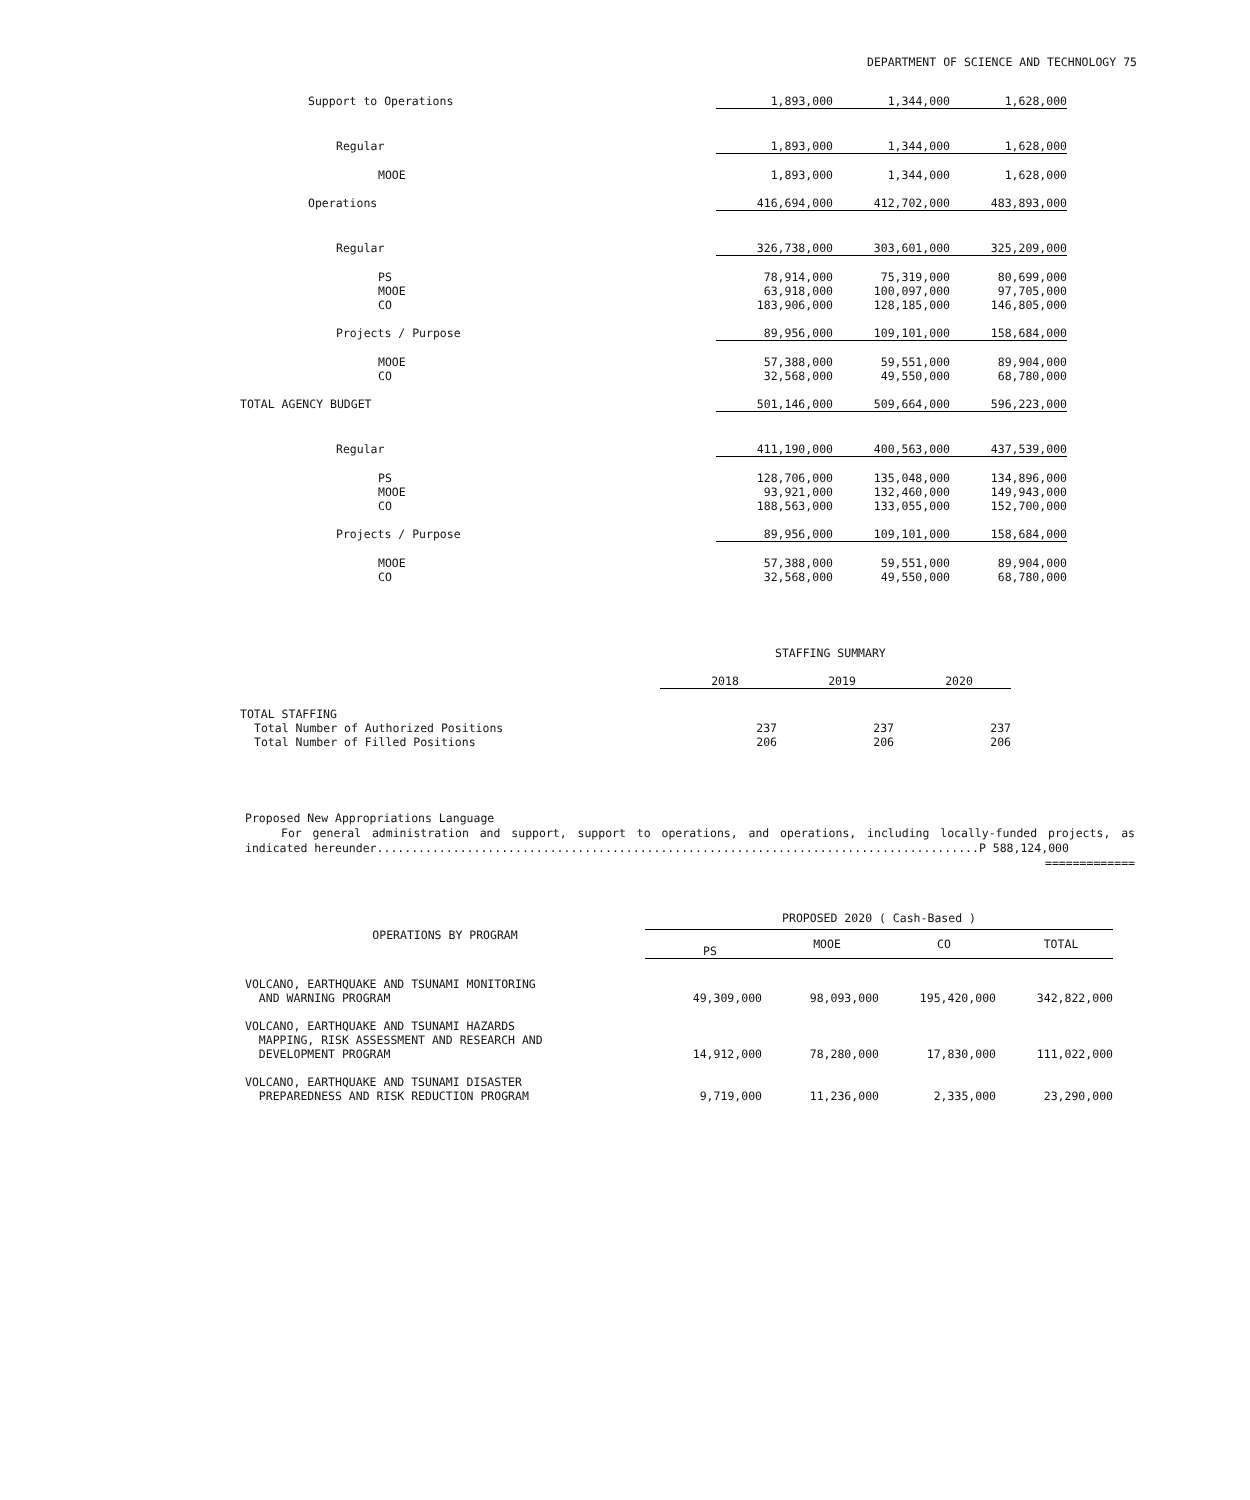DEPARTMENT OF SCIENCE AND TECHNOLOGY 75
| Support to Operations | 1,893,000 | 1,344,000 | 1,628,000 |
| Regular | 1,893,000 | 1,344,000 | 1,628,000 |
| MOOE | 1,893,000 | 1,344,000 | 1,628,000 |
| Operations | 416,694,000 | 412,702,000 | 483,893,000 |
| Regular | 326,738,000 | 303,601,000 | 325,209,000 |
| PS | 78,914,000 | 75,319,000 | 80,699,000 |
| MOOE | 63,918,000 | 100,097,000 | 97,705,000 |
| CO | 183,906,000 | 128,185,000 | 146,805,000 |
| Projects / Purpose | 89,956,000 | 109,101,000 | 158,684,000 |
| MOOE | 57,388,000 | 59,551,000 | 89,904,000 |
| CO | 32,568,000 | 49,550,000 | 68,780,000 |
| TOTAL AGENCY BUDGET | 501,146,000 | 509,664,000 | 596,223,000 |
| Regular | 411,190,000 | 400,563,000 | 437,539,000 |
| PS | 128,706,000 | 135,048,000 | 134,896,000 |
| MOOE | 93,921,000 | 132,460,000 | 149,943,000 |
| CO | 188,563,000 | 133,055,000 | 152,700,000 |
| Projects / Purpose | 89,956,000 | 109,101,000 | 158,684,000 |
| MOOE | 57,388,000 | 59,551,000 | 89,904,000 |
| CO | 32,568,000 | 49,550,000 | 68,780,000 |
STAFFING SUMMARY
| | 2018 | 2019 | 2020 |
| TOTAL STAFFING | | | |
| Total Number of Authorized Positions | 237 | 237 | 237 |
| Total Number of Filled Positions | 206 | 206 | 206 |
Proposed New Appropriations Language
For general administration and support, support to operations, and operations, including locally-funded projects, as indicated hereunder.......................................................................................P 588,124,000
=============
| OPERATIONS BY PROGRAM | PROPOSED 2020 ( Cash-Based ) | | | |
| --- | --- | --- | --- | --- |
| | PS | MOOE | CO | TOTAL |
| VOLCANO, EARTHQUAKE AND TSUNAMI MONITORING AND WARNING PROGRAM | 49,309,000 | 98,093,000 | 195,420,000 | 342,822,000 |
| VOLCANO, EARTHQUAKE AND TSUNAMI HAZARDS MAPPING, RISK ASSESSMENT AND RESEARCH AND DEVELOPMENT PROGRAM | 14,912,000 | 78,280,000 | 17,830,000 | 111,022,000 |
| VOLCANO, EARTHQUAKE AND TSUNAMI DISASTER PREPAREDNESS AND RISK REDUCTION PROGRAM | 9,719,000 | 11,236,000 | 2,335,000 | 23,290,000 |